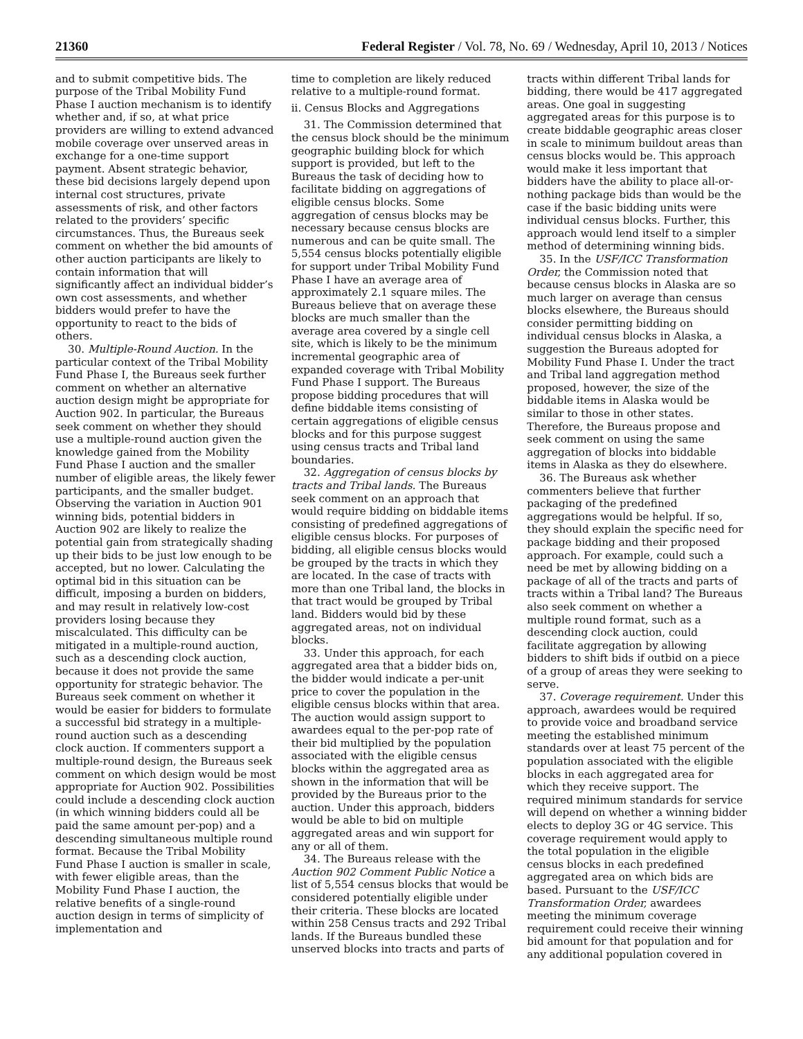21360 Federal Register / Vol. 78, No. 69 / Wednesday, April 10, 2013 / Notices
and to submit competitive bids. The purpose of the Tribal Mobility Fund Phase I auction mechanism is to identify whether and, if so, at what price providers are willing to extend advanced mobile coverage over unserved areas in exchange for a one-time support payment. Absent strategic behavior, these bid decisions largely depend upon internal cost structures, private assessments of risk, and other factors related to the providers’ specific circumstances. Thus, the Bureaus seek comment on whether the bid amounts of other auction participants are likely to contain information that will significantly affect an individual bidder’s own cost assessments, and whether bidders would prefer to have the opportunity to react to the bids of others.
30. Multiple-Round Auction. In the particular context of the Tribal Mobility Fund Phase I, the Bureaus seek further comment on whether an alternative auction design might be appropriate for Auction 902. In particular, the Bureaus seek comment on whether they should use a multiple-round auction given the knowledge gained from the Mobility Fund Phase I auction and the smaller number of eligible areas, the likely fewer participants, and the smaller budget. Observing the variation in Auction 901 winning bids, potential bidders in Auction 902 are likely to realize the potential gain from strategically shading up their bids to be just low enough to be accepted, but no lower. Calculating the optimal bid in this situation can be difficult, imposing a burden on bidders, and may result in relatively low-cost providers losing because they miscalculated. This difficulty can be mitigated in a multiple-round auction, such as a descending clock auction, because it does not provide the same opportunity for strategic behavior. The Bureaus seek comment on whether it would be easier for bidders to formulate a successful bid strategy in a multiple-round auction such as a descending clock auction. If commenters support a multiple-round design, the Bureaus seek comment on which design would be most appropriate for Auction 902. Possibilities could include a descending clock auction (in which winning bidders could all be paid the same amount per-pop) and a descending simultaneous multiple round format. Because the Tribal Mobility Fund Phase I auction is smaller in scale, with fewer eligible areas, than the Mobility Fund Phase I auction, the relative benefits of a single-round auction design in terms of simplicity of implementation and
time to completion are likely reduced relative to a multiple-round format.
ii. Census Blocks and Aggregations
31. The Commission determined that the census block should be the minimum geographic building block for which support is provided, but left to the Bureaus the task of deciding how to facilitate bidding on aggregations of eligible census blocks. Some aggregation of census blocks may be necessary because census blocks are numerous and can be quite small. The 5,554 census blocks potentially eligible for support under Tribal Mobility Fund Phase I have an average area of approximately 2.1 square miles. The Bureaus believe that on average these blocks are much smaller than the average area covered by a single cell site, which is likely to be the minimum incremental geographic area of expanded coverage with Tribal Mobility Fund Phase I support. The Bureaus propose bidding procedures that will define biddable items consisting of certain aggregations of eligible census blocks and for this purpose suggest using census tracts and Tribal land boundaries.
32. Aggregation of census blocks by tracts and Tribal lands. The Bureaus seek comment on an approach that would require bidding on biddable items consisting of predefined aggregations of eligible census blocks. For purposes of bidding, all eligible census blocks would be grouped by the tracts in which they are located. In the case of tracts with more than one Tribal land, the blocks in that tract would be grouped by Tribal land. Bidders would bid by these aggregated areas, not on individual blocks.
33. Under this approach, for each aggregated area that a bidder bids on, the bidder would indicate a per-unit price to cover the population in the eligible census blocks within that area. The auction would assign support to awardees equal to the per-pop rate of their bid multiplied by the population associated with the eligible census blocks within the aggregated area as shown in the information that will be provided by the Bureaus prior to the auction. Under this approach, bidders would be able to bid on multiple aggregated areas and win support for any or all of them.
34. The Bureaus release with the Auction 902 Comment Public Notice a list of 5,554 census blocks that would be considered potentially eligible under their criteria. These blocks are located within 258 Census tracts and 292 Tribal lands. If the Bureaus bundled these unserved blocks into tracts and parts of
tracts within different Tribal lands for bidding, there would be 417 aggregated areas. One goal in suggesting aggregated areas for this purpose is to create biddable geographic areas closer in scale to minimum buildout areas than census blocks would be. This approach would make it less important that bidders have the ability to place all-or-nothing package bids than would be the case if the basic bidding units were individual census blocks. Further, this approach would lend itself to a simpler method of determining winning bids.
35. In the USF/ICC Transformation Order, the Commission noted that because census blocks in Alaska are so much larger on average than census blocks elsewhere, the Bureaus should consider permitting bidding on individual census blocks in Alaska, a suggestion the Bureaus adopted for Mobility Fund Phase I. Under the tract and Tribal land aggregation method proposed, however, the size of the biddable items in Alaska would be similar to those in other states. Therefore, the Bureaus propose and seek comment on using the same aggregation of blocks into biddable items in Alaska as they do elsewhere.
36. The Bureaus ask whether commenters believe that further packaging of the predefined aggregations would be helpful. If so, they should explain the specific need for package bidding and their proposed approach. For example, could such a need be met by allowing bidding on a package of all of the tracts and parts of tracts within a Tribal land? The Bureaus also seek comment on whether a multiple round format, such as a descending clock auction, could facilitate aggregation by allowing bidders to shift bids if outbid on a piece of a group of areas they were seeking to serve.
37. Coverage requirement. Under this approach, awardees would be required to provide voice and broadband service meeting the established minimum standards over at least 75 percent of the population associated with the eligible blocks in each aggregated area for which they receive support. The required minimum standards for service will depend on whether a winning bidder elects to deploy 3G or 4G service. This coverage requirement would apply to the total population in the eligible census blocks in each predefined aggregated area on which bids are based. Pursuant to the USF/ICC Transformation Order, awardees meeting the minimum coverage requirement could receive their winning bid amount for that population and for any additional population covered in